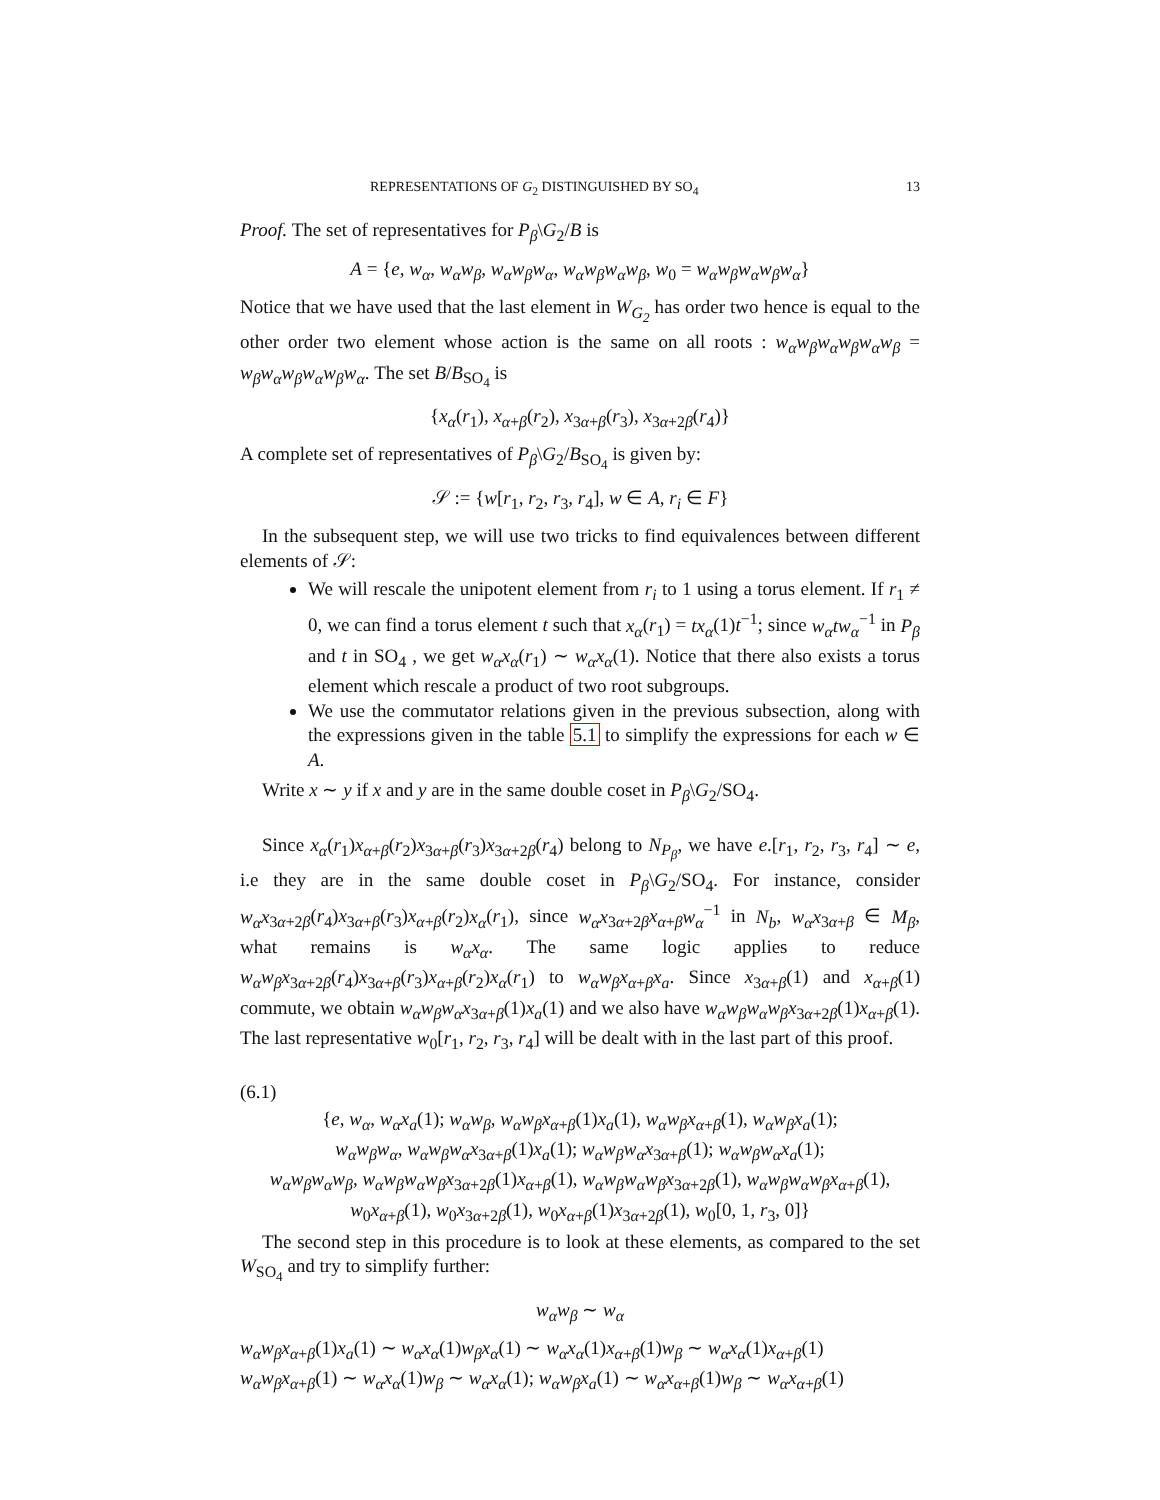REPRESENTATIONS OF G<sub>2</sub> DISTINGUISHED BY SO<sub>4</sub> 13
Proof. The set of representatives for P<sub>β</sub>\G<sub>2</sub>/B is
A = {e, w<sub>α</sub>, w<sub>α</sub>w<sub>β</sub>, w<sub>α</sub>w<sub>β</sub>w<sub>α</sub>, w<sub>α</sub>w<sub>β</sub>w<sub>α</sub>w<sub>β</sub>, w<sub>0</sub> = w<sub>α</sub>w<sub>β</sub>w<sub>α</sub>w<sub>β</sub>w<sub>α</sub>}
Notice that we have used that the last element in W<sub>G<sub>2</sub></sub> has order two hence is equal to the other order two element whose action is the same on all roots : w<sub>α</sub>w<sub>β</sub>w<sub>α</sub>w<sub>β</sub>w<sub>α</sub>w<sub>β</sub> = w<sub>β</sub>w<sub>α</sub>w<sub>β</sub>w<sub>α</sub>w<sub>β</sub>w<sub>α</sub>. The set B/B<sub>SO<sub>4</sub></sub> is
{x<sub>α</sub>(r<sub>1</sub>), x<sub>α+β</sub>(r<sub>2</sub>), x<sub>3α+β</sub>(r<sub>3</sub>), x<sub>3α+2β</sub>(r<sub>4</sub>)}
A complete set of representatives of P<sub>β</sub>\G<sub>2</sub>/B<sub>SO<sub>4</sub></sub> is given by:
𝒮 := {w[r<sub>1</sub>, r<sub>2</sub>, r<sub>3</sub>, r<sub>4</sub>], w ∈ A, r<sub>i</sub> ∈ F}
In the subsequent step, we will use two tricks to find equivalences between different elements of 𝒮:
We will rescale the unipotent element from r<sub>i</sub> to 1 using a torus element. If r<sub>1</sub> ≠ 0, we can find a torus element t such that x<sub>α</sub>(r<sub>1</sub>) = tx<sub>α</sub>(1)t<sup>−1</sup>; since w<sub>α</sub>tw<sub>α</sub><sup>−1</sup> in P<sub>β</sub> and t in SO<sub>4</sub> , we get w<sub>α</sub>x<sub>α</sub>(r<sub>1</sub>) ∼ w<sub>α</sub>x<sub>α</sub>(1). Notice that there also exists a torus element which rescale a product of two root subgroups.
We use the commutator relations given in the previous subsection, along with the expressions given in the table 5.1 to simplify the expressions for each w ∈ A.
Write x ∼ y if x and y are in the same double coset in P<sub>β</sub>\G<sub>2</sub>/SO<sub>4</sub>.
Since x<sub>α</sub>(r<sub>1</sub>)x<sub>α+β</sub>(r<sub>2</sub>)x<sub>3α+β</sub>(r<sub>3</sub>)x<sub>3α+2β</sub>(r<sub>4</sub>) belong to N<sub>P<sub>β</sub></sub>, we have e.[r<sub>1</sub>, r<sub>2</sub>, r<sub>3</sub>, r<sub>4</sub>] ∼ e, i.e they are in the same double coset in P<sub>β</sub>\G<sub>2</sub>/SO<sub>4</sub>. For instance, consider w<sub>α</sub>x<sub>3α+2β</sub>(r<sub>4</sub>)x<sub>3α+β</sub>(r<sub>3</sub>)x<sub>α+β</sub>(r<sub>2</sub>)x<sub>α</sub>(r<sub>1</sub>), since w<sub>α</sub>x<sub>3α+2β</sub>x<sub>α+β</sub>w<sub>α</sub><sup>−1</sup> in N<sub>b</sub>, w<sub>α</sub>x<sub>3α+β</sub> ∈ M<sub>β</sub>, what remains is w<sub>α</sub>x<sub>α</sub>. The same logic applies to reduce w<sub>α</sub>w<sub>β</sub>x<sub>3α+2β</sub>(r<sub>4</sub>)x<sub>3α+β</sub>(r<sub>3</sub>)x<sub>α+β</sub>(r<sub>2</sub>)x<sub>α</sub>(r<sub>1</sub>) to w<sub>α</sub>w<sub>β</sub>x<sub>α+β</sub>x<sub>a</sub>. Since x<sub>3α+β</sub>(1) and x<sub>α+β</sub>(1) commute, we obtain w<sub>α</sub>w<sub>β</sub>w<sub>α</sub>x<sub>3α+β</sub>(1)x<sub>a</sub>(1) and we also have w<sub>α</sub>w<sub>β</sub>w<sub>α</sub>w<sub>β</sub>x<sub>3α+2β</sub>(1)x<sub>α+β</sub>(1). The last representative w<sub>0</sub>[r<sub>1</sub>, r<sub>2</sub>, r<sub>3</sub>, r<sub>4</sub>] will be dealt with in the last part of this proof.
(6.1)
{e, w<sub>α</sub>, w<sub>α</sub>x<sub>a</sub>(1); w<sub>α</sub>w<sub>β</sub>, w<sub>α</sub>w<sub>β</sub>x<sub>α+β</sub>(1)x<sub>a</sub>(1), w<sub>α</sub>w<sub>β</sub>x<sub>α+β</sub>(1), w<sub>α</sub>w<sub>β</sub>x<sub>a</sub>(1);
w<sub>α</sub>w<sub>β</sub>w<sub>α</sub>, w<sub>α</sub>w<sub>β</sub>w<sub>α</sub>x<sub>3α+β</sub>(1)x<sub>a</sub>(1); w<sub>α</sub>w<sub>β</sub>w<sub>α</sub>x<sub>3α+β</sub>(1); w<sub>α</sub>w<sub>β</sub>w<sub>α</sub>x<sub>a</sub>(1);
w<sub>α</sub>w<sub>β</sub>w<sub>α</sub>w<sub>β</sub>, w<sub>α</sub>w<sub>β</sub>w<sub>α</sub>w<sub>β</sub>x<sub>3α+2β</sub>(1)x<sub>α+β</sub>(1), w<sub>α</sub>w<sub>β</sub>w<sub>α</sub>w<sub>β</sub>x<sub>3α+2β</sub>(1), w<sub>α</sub>w<sub>β</sub>w<sub>α</sub>w<sub>β</sub>x<sub>α+β</sub>(1),
w<sub>0</sub>x<sub>α+β</sub>(1), w<sub>0</sub>x<sub>3α+2β</sub>(1), w<sub>0</sub>x<sub>α+β</sub>(1)x<sub>3α+2β</sub>(1), w<sub>0</sub>[0, 1, r<sub>3</sub>, 0]}
The second step in this procedure is to look at these elements, as compared to the set W<sub>SO<sub>4</sub></sub> and try to simplify further:
w<sub>α</sub>w<sub>β</sub> ∼ w<sub>α</sub>
w<sub>α</sub>w<sub>β</sub>x<sub>α+β</sub>(1)x<sub>a</sub>(1) ∼ w<sub>α</sub>x<sub>α</sub>(1)w<sub>β</sub>x<sub>α</sub>(1) ∼ w<sub>α</sub>x<sub>α</sub>(1)x<sub>α+β</sub>(1)w<sub>β</sub> ∼ w<sub>α</sub>x<sub>α</sub>(1)x<sub>α+β</sub>(1)
w<sub>α</sub>w<sub>β</sub>x<sub>α+β</sub>(1) ∼ w<sub>α</sub>x<sub>α</sub>(1)w<sub>β</sub> ∼ w<sub>α</sub>x<sub>α</sub>(1); w<sub>α</sub>w<sub>β</sub>x<sub>a</sub>(1) ∼ w<sub>α</sub>x<sub>α+β</sub>(1)w<sub>β</sub> ∼ w<sub>α</sub>x<sub>α+β</sub>(1)